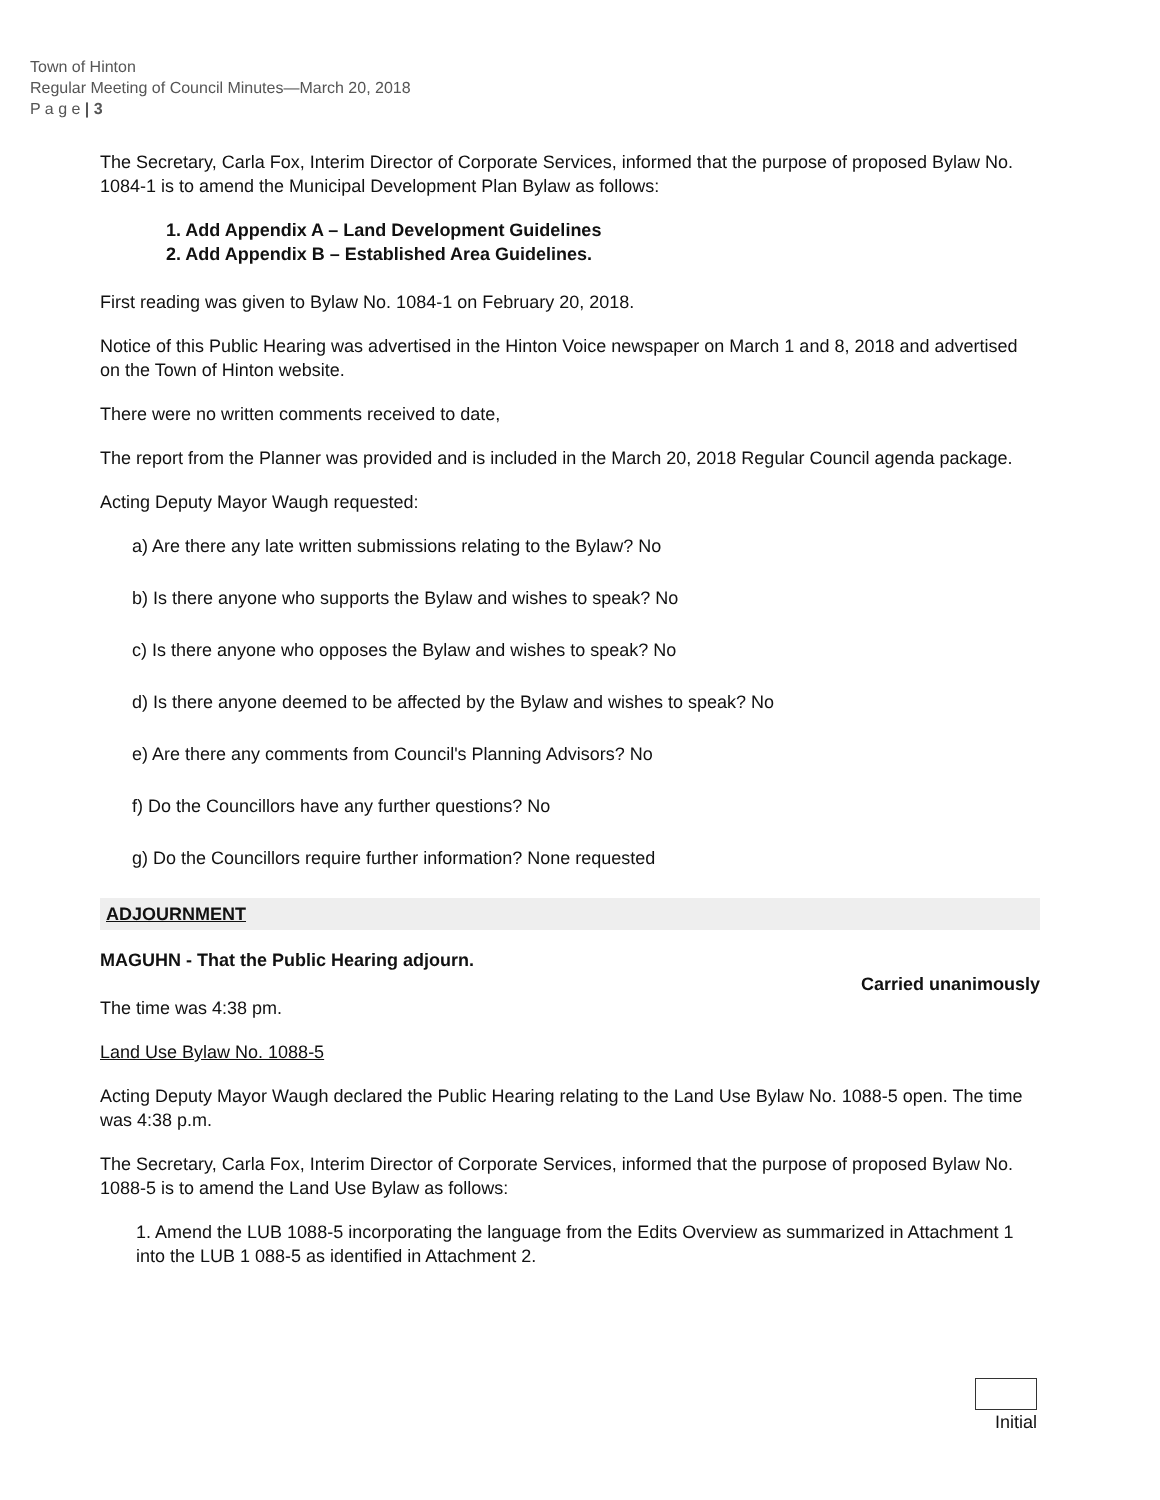Town of Hinton
Regular Meeting of Council Minutes—March 20, 2018
P a g e | 3
The Secretary, Carla Fox, Interim Director of Corporate Services, informed that the purpose of proposed Bylaw No. 1084-1 is to amend the Municipal Development Plan Bylaw as follows:
1. Add Appendix A – Land Development Guidelines
2. Add Appendix B – Established Area Guidelines.
First reading was given to Bylaw No. 1084-1 on February 20, 2018.
Notice of this Public Hearing was advertised in the Hinton Voice newspaper on March 1 and 8, 2018 and advertised on the Town of Hinton website.
There were no written comments received to date,
The report from the Planner was provided and is included in the March 20, 2018 Regular Council agenda package.
Acting Deputy Mayor Waugh requested:
a) Are there any late written submissions relating to the Bylaw? No
b) Is there anyone who supports the Bylaw and wishes to speak? No
c) Is there anyone who opposes the Bylaw and wishes to speak? No
d) Is there anyone deemed to be affected by the Bylaw and wishes to speak? No
e) Are there any comments from Council's Planning Advisors? No
f) Do the Councillors have any further questions? No
g) Do the Councillors require further information? None requested
ADJOURNMENT
MAGUHN - That the Public Hearing adjourn.
Carried unanimously
The time was 4:38 pm.
Land Use Bylaw No. 1088-5
Acting Deputy Mayor Waugh declared the Public Hearing relating to the Land Use Bylaw No. 1088-5 open. The time was 4:38 p.m.
The Secretary, Carla Fox, Interim Director of Corporate Services, informed that the purpose of proposed Bylaw No. 1088-5 is to amend the Land Use Bylaw as follows:
1. Amend the LUB 1088-5 incorporating the language from the Edits Overview as summarized in Attachment 1 into the LUB 1 088-5 as identified in Attachment 2.
Initial